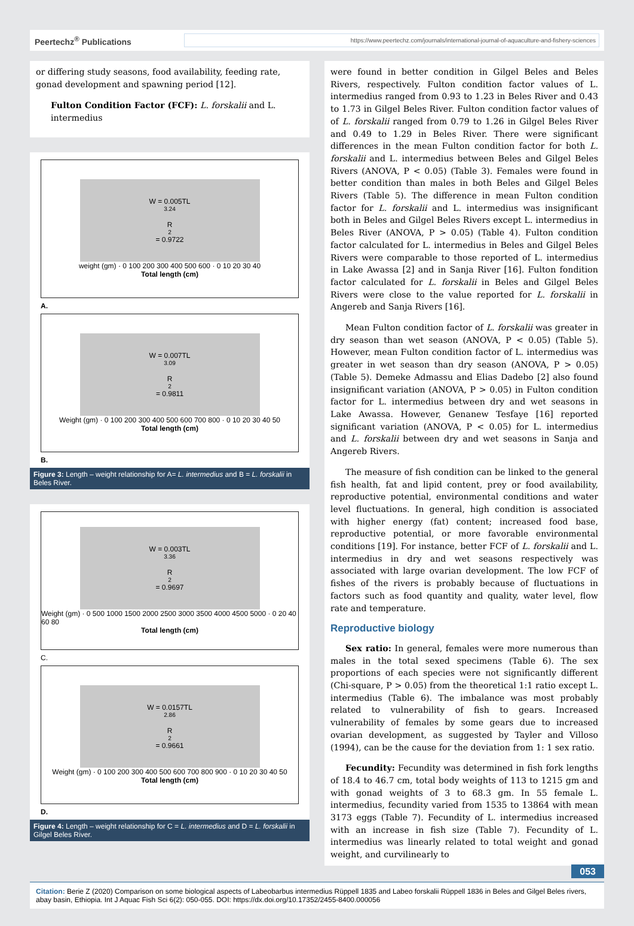Peertechz<sup>®</sup> Publications
https://www.peertechz.com/journals/international-journal-of-aquaculture-and-fishery-sciences
or differing study seasons, food availability, feeding rate, gonad development and spawning period [12].
Fulton Condition Factor (FCF): L. forskalii and L. intermedius
W = 0.005TL<sup>3.24</sup>
R<sup>2</sup> = 0.9722
weight (gm) · 0 100 200 300 400 500 600 · 0 10 20 30 40
Total length (cm)
A.
W = 0.007TL<sup>3.09</sup>
R<sup>2</sup> = 0.9811
Weight (gm) · 0 100 200 300 400 500 600 700 800 · 0 10 20 30 40 50
Total length (cm)
B.
Figure 3: Length – weight relationship for A= L. intermedius and B = L. forskalii in Beles River.
W = 0.003TL<sup>3.36</sup>
R<sup>2</sup> = 0.9697
Weight (gm) · 0 500 1000 1500 2000 2500 3000 3500 4000 4500 5000 · 0 20 40 60 80
Total length (cm)
C.
W = 0.0157TL<sup>2.86</sup>
R<sup>2</sup> = 0.9661
Weight (gm) · 0 100 200 300 400 500 600 700 800 900 · 0 10 20 30 40 50
Total length (cm)
D.
Figure 4: Length – weight relationship for C = L. intermedius and D = L. forskalii in Gilgel Beles River.
were found in better condition in Gilgel Beles and Beles Rivers, respectively. Fulton condition factor values of L. intermedius ranged from 0.93 to 1.23 in Beles River and 0.43 to 1.73 in Gilgel Beles River. Fulton condition factor values of of L. forskalii ranged from 0.79 to 1.26 in Gilgel Beles River and 0.49 to 1.29 in Beles River. There were significant differences in the mean Fulton condition factor for both L. forskalii and L. intermedius between Beles and Gilgel Beles Rivers (ANOVA, P < 0.05) (Table 3). Females were found in better condition than males in both Beles and Gilgel Beles Rivers (Table 5). The difference in mean Fulton condition factor for L. forskalii and L. intermedius was insignificant both in Beles and Gilgel Beles Rivers except L. intermedius in Beles River (ANOVA, P > 0.05) (Table 4). Fulton condition factor calculated for L. intermedius in Beles and Gilgel Beles Rivers were comparable to those reported of L. intermedius in Lake Awassa [2] and in Sanja River [16]. Fulton fondition factor calculated for L. forskalii in Beles and Gilgel Beles Rivers were close to the value reported for L. forskalii in Angereb and Sanja Rivers [16].
Mean Fulton condition factor of L. forskalii was greater in dry season than wet season (ANOVA, P < 0.05) (Table 5). However, mean Fulton condition factor of L. intermedius was greater in wet season than dry season (ANOVA, P > 0.05) (Table 5). Demeke Admassu and Elias Dadebo [2] also found insignificant variation (ANOVA, P > 0.05) in Fulton condition factor for L. intermedius between dry and wet seasons in Lake Awassa. However, Genanew Tesfaye [16] reported significant variation (ANOVA, P < 0.05) for L. intermedius and L. forskalii between dry and wet seasons in Sanja and Angereb Rivers.
The measure of fish condition can be linked to the general fish health, fat and lipid content, prey or food availability, reproductive potential, environmental conditions and water level fluctuations. In general, high condition is associated with higher energy (fat) content; increased food base, reproductive potential, or more favorable environmental conditions [19]. For instance, better FCF of L. forskalii and L. intermedius in dry and wet seasons respectively was associated with large ovarian development. The low FCF of fishes of the rivers is probably because of fluctuations in factors such as food quantity and quality, water level, flow rate and temperature.
Reproductive biology
Sex ratio: In general, females were more numerous than males in the total sexed specimens (Table 6). The sex proportions of each species were not significantly different (Chi-square, P > 0.05) from the theoretical 1:1 ratio except L. intermedius (Table 6). The imbalance was most probably related to vulnerability of fish to gears. Increased vulnerability of females by some gears due to increased ovarian development, as suggested by Tayler and Villoso (1994), can be the cause for the deviation from 1: 1 sex ratio.
Fecundity: Fecundity was determined in fish fork lengths of 18.4 to 46.7 cm, total body weights of 113 to 1215 gm and with gonad weights of 3 to 68.3 gm. In 55 female L. intermedius, fecundity varied from 1535 to 13864 with mean 3173 eggs (Table 7). Fecundity of L. intermedius increased with an increase in fish size (Table 7). Fecundity of L. intermedius was linearly related to total weight and gonad weight, and curvilinearly to
053
Citation: Berie Z (2020) Comparison on some biological aspects of Labeobarbus intermedius Rüppell 1835 and Labeo forskalii Rüppell 1836 in Beles and Gilgel Beles rivers, abay basin, Ethiopia. Int J Aquac Fish Sci 6(2): 050-055. DOI: https://dx.doi.org/10.17352/2455-8400.000056